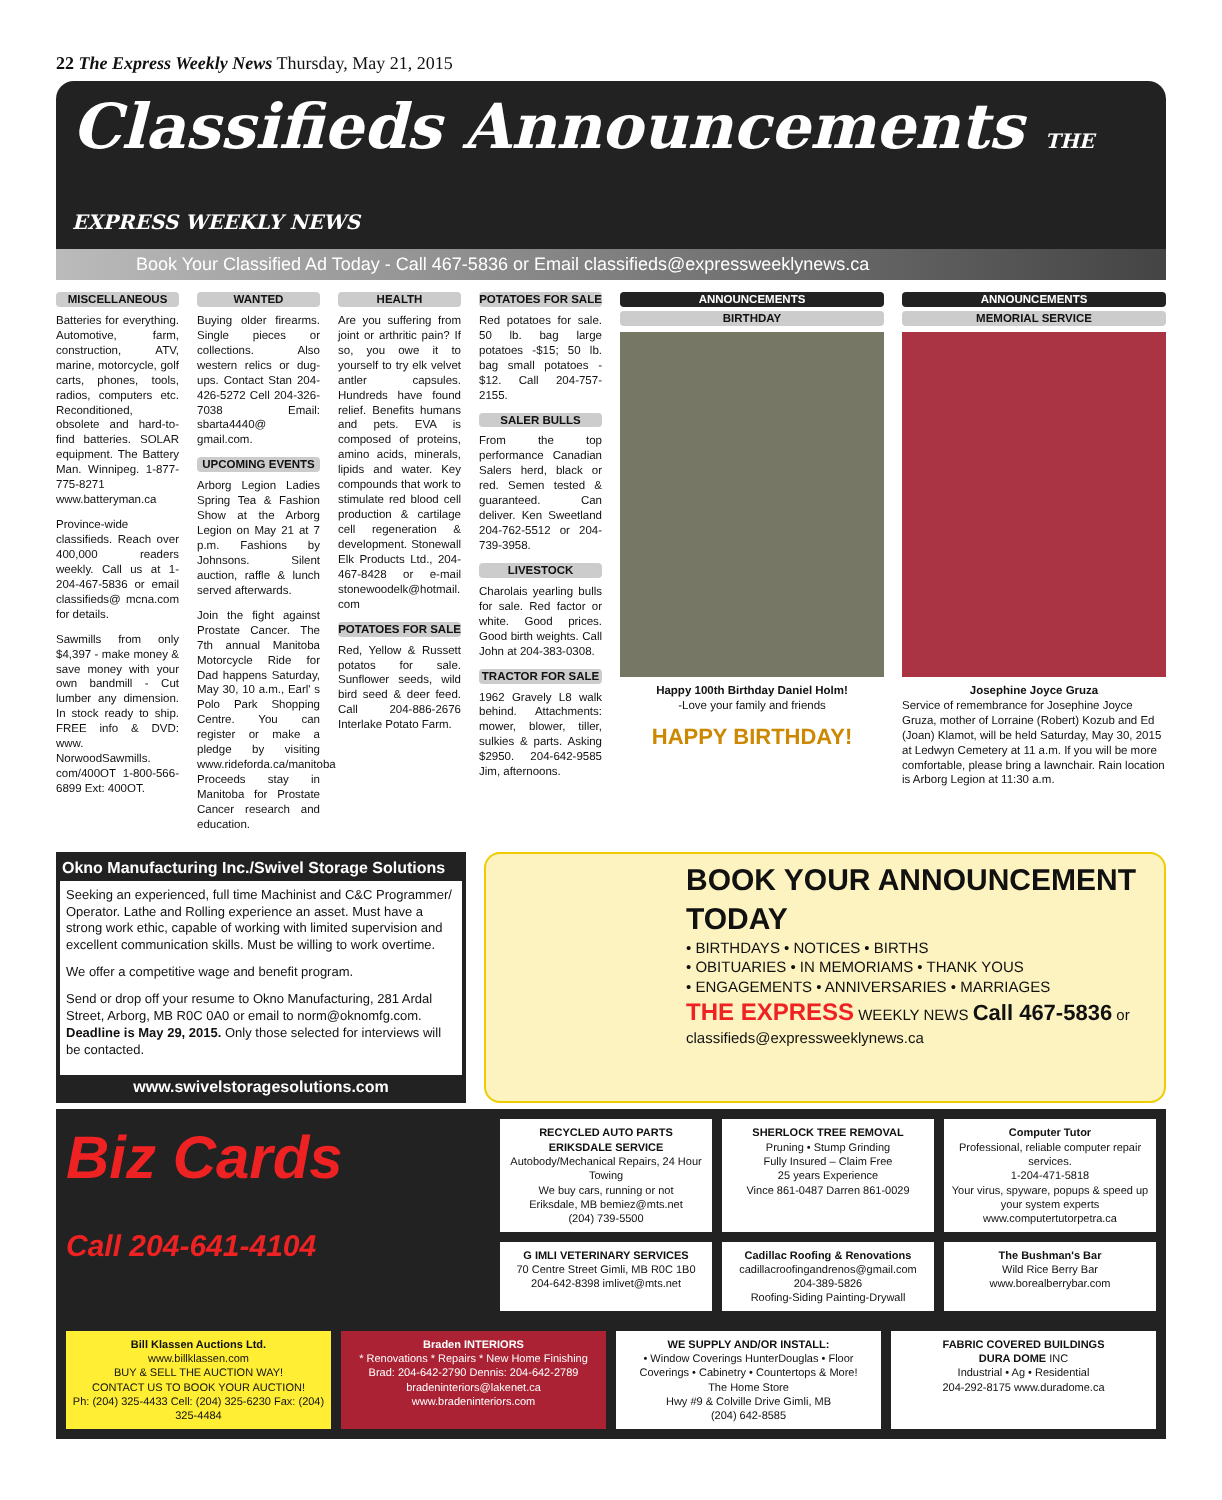22 The Express Weekly News Thursday, May 21, 2015
Classifieds Announcements THE EXPRESS WEEKLY NEWS
Book Your Classified Ad Today - Call 467-5836 or Email classifieds@expressweeklynews.ca
MISCELLANEOUS
Batteries for everything. Automotive, farm, construction, ATV, marine, motorcycle, golf carts, phones, tools, radios, computers etc. Reconditioned, obsolete and hard-to-find batteries. SOLAR equipment. The Battery Man. Winnipeg. 1-877-775-8271 www.batteryman.ca
Province-wide classifieds. Reach over 400,000 readers weekly. Call us at 1-204-467-5836 or email classifieds@ mcna.com for details.
Sawmills from only $4,397 - make money & save money with your own bandmill - Cut lumber any dimension. In stock ready to ship. FREE info & DVD: www. NorwoodSawmills. com/400OT 1-800-566-6899 Ext: 400OT.
WANTED
Buying older firearms. Single pieces or collections. Also western relics or dug-ups. Contact Stan 204-426-5272 Cell 204-326-7038 Email: sbarta4440@ gmail.com.
UPCOMING EVENTS
Arborg Legion Ladies Spring Tea & Fashion Show at the Arborg Legion on May 21 at 7 p.m. Fashions by Johnsons. Silent auction, raffle & lunch served afterwards.
Join the fight against Prostate Cancer. The 7th annual Manitoba Motorcycle Ride for Dad happens Saturday, May 30, 10 a.m., Earl' s Polo Park Shopping Centre. You can register or make a pledge by visiting www.rideforda.ca/manitoba Proceeds stay in Manitoba for Prostate Cancer research and education.
HEALTH
Are you suffering from joint or arthritic pain? If so, you owe it to yourself to try elk velvet antler capsules. Hundreds have found relief. Benefits humans and pets. EVA is composed of proteins, amino acids, minerals, lipids and water. Key compounds that work to stimulate red blood cell production & cartilage cell regeneration & development. Stonewall Elk Products Ltd., 204-467-8428 or e-mail stonewoodelk@hotmail. com
POTATOES FOR SALE
Red, Yellow & Russett potatos for sale. Sunflower seeds, wild bird seed & deer feed. Call 204-886-2676 Interlake Potato Farm.
POTATOES FOR SALE
Red potatoes for sale. 50 lb. bag large potatoes -$15; 50 lb. bag small potatoes - $12. Call 204-757-2155.
SALER BULLS
From the top performance Canadian Salers herd, black or red. Semen tested & guaranteed. Can deliver. Ken Sweetland 204-762-5512 or 204-739-3958.
LIVESTOCK
Charolais yearling bulls for sale. Red factor or white. Good prices. Good birth weights. Call John at 204-383-0308.
TRACTOR FOR SALE
1962 Gravely L8 walk behind. Attachments: mower, blower, tiller, sulkies & parts. Asking $2950. 204-642-9585 Jim, afternoons.
ANNOUNCEMENTS
BIRTHDAY
Happy 100th Birthday Daniel Holm!
-Love your family and friends
HAPPY BIRTHDAY!
ANNOUNCEMENTS
MEMORIAL SERVICE
Josephine Joyce Gruza
Service of remembrance for Josephine Joyce Gruza, mother of Lorraine (Robert) Kozub and Ed (Joan) Klamot, will be held Saturday, May 30, 2015 at Ledwyn Cemetery at 11 a.m. If you will be more comfortable, please bring a lawnchair. Rain location is Arborg Legion at 11:30 a.m.
Okno Manufacturing Inc./Swivel Storage Solutions
Seeking an experienced, full time Machinist and C&C Programmer/ Operator. Lathe and Rolling experience an asset. Must have a strong work ethic, capable of working with limited supervision and excellent communication skills. Must be willing to work overtime.
We offer a competitive wage and benefit program.
Send or drop off your resume to Okno Manufacturing, 281 Ardal Street, Arborg, MB R0C 0A0 or email to norm@oknomfg.com. Deadline is May 29, 2015. Only those selected for interviews will be contacted.
www.swivelstoragesolutions.com
BOOK YOUR ANNOUNCEMENT TODAY
• BIRTHDAYS • NOTICES • BIRTHS
• OBITUARIES • IN MEMORIAMS • THANK YOUS
• ENGAGEMENTS • ANNIVERSARIES • MARRIAGES
THE EXPRESS WEEKLY NEWS Call 467-5836 or
classifieds@expressweeklynews.ca
Biz Cards
Call 204-641-4104
RECYCLED AUTO PARTS ERIKSDALE SERVICE
Autobody/Mechanical Repairs, 24 Hour Towing
We buy cars, running or not
Eriksdale, MB bemiez@mts.net
(204) 739-5500
SHERLOCK TREE REMOVAL
Pruning • Stump Grinding
Fully Insured – Claim Free
25 years Experience
Vince 861-0487 Darren 861-0029
Computer Tutor
Professional, reliable computer repair services.
1-204-471-5818
Your virus, spyware, popups & speed up your system experts
www.computertutorpetra.ca
G IMLI VETERINARY SERVICES
70 Centre Street Gimli, MB R0C 1B0
204-642-8398 imlivet@mts.net
Cadillac Roofing & Renovations
cadillacroofingandrenos@gmail.com
204-389-5826
Roofing-Siding Painting-Drywall
The Bushman's Bar
Wild Rice Berry Bar
www.borealberrybar.com
Bill Klassen Auctions Ltd.
www.billklassen.com
BUY & SELL THE AUCTION WAY!
CONTACT US TO BOOK YOUR AUCTION!
Ph: (204) 325-4433 Cell: (204) 325-6230 Fax: (204) 325-4484
Braden INTERIORS
* Renovations * Repairs * New Home Finishing
Brad: 204-642-2790 Dennis: 204-642-2789
bradeninteriors@lakenet.ca
www.bradeninteriors.com
WE SUPPLY AND/OR INSTALL:
• Window Coverings HunterDouglas • Floor Coverings • Cabinetry • Countertops & More!
The Home Store
Hwy #9 & Colville Drive Gimli, MB
(204) 642-8585
FABRIC COVERED BUILDINGS
DURA DOME INC
Industrial • Ag • Residential
204-292-8175 www.duradome.ca